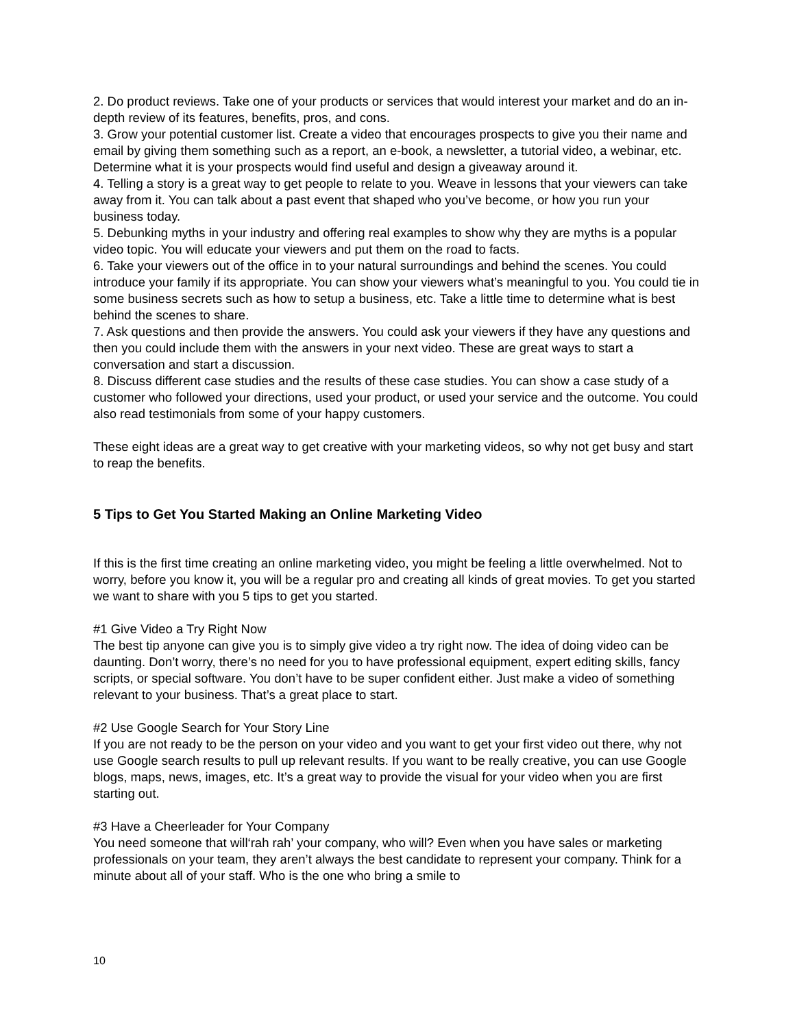2. Do product reviews. Take one of your products or services that would interest your market and do an in-depth review of its features, benefits, pros, and cons.
3. Grow your potential customer list. Create a video that encourages prospects to give you their name and email by giving them something such as a report, an e-book, a newsletter, a tutorial video, a webinar, etc. Determine what it is your prospects would find useful and design a giveaway around it.
4. Telling a story is a great way to get people to relate to you. Weave in lessons that your viewers can take away from it. You can talk about a past event that shaped who you’ve become, or how you run your business today.
5. Debunking myths in your industry and offering real examples to show why they are myths is a popular video topic. You will educate your viewers and put them on the road to facts.
6. Take your viewers out of the office in to your natural surroundings and behind the scenes. You could introduce your family if its appropriate. You can show your viewers what’s meaningful to you. You could tie in some business secrets such as how to setup a business, etc. Take a little time to determine what is best behind the scenes to share.
7. Ask questions and then provide the answers. You could ask your viewers if they have any questions and then you could include them with the answers in your next video. These are great ways to start a conversation and start a discussion.
8. Discuss different case studies and the results of these case studies. You can show a case study of a customer who followed your directions, used your product, or used your service and the outcome. You could also read testimonials from some of your happy customers.
These eight ideas are a great way to get creative with your marketing videos, so why not get busy and start to reap the benefits.
5 Tips to Get You Started Making an Online Marketing Video
If this is the first time creating an online marketing video, you might be feeling a little overwhelmed. Not to worry, before you know it, you will be a regular pro and creating all kinds of great movies. To get you started we want to share with you 5 tips to get you started.
#1 Give Video a Try Right Now
The best tip anyone can give you is to simply give video a try right now. The idea of doing video can be daunting. Don’t worry, there’s no need for you to have professional equipment, expert editing skills, fancy scripts, or special software. You don’t have to be super confident either. Just make a video of something relevant to your business. That’s a great place to start.
#2 Use Google Search for Your Story Line
If you are not ready to be the person on your video and you want to get your first video out there, why not use Google search results to pull up relevant results. If you want to be really creative, you can use Google blogs, maps, news, images, etc. It’s a great way to provide the visual for your video when you are first starting out.
#3 Have a Cheerleader for Your Company
You need someone that will‘rah rah’ your company, who will? Even when you have sales or marketing professionals on your team, they aren’t always the best candidate to represent your company. Think for a minute about all of your staff. Who is the one who bring a smile to
10